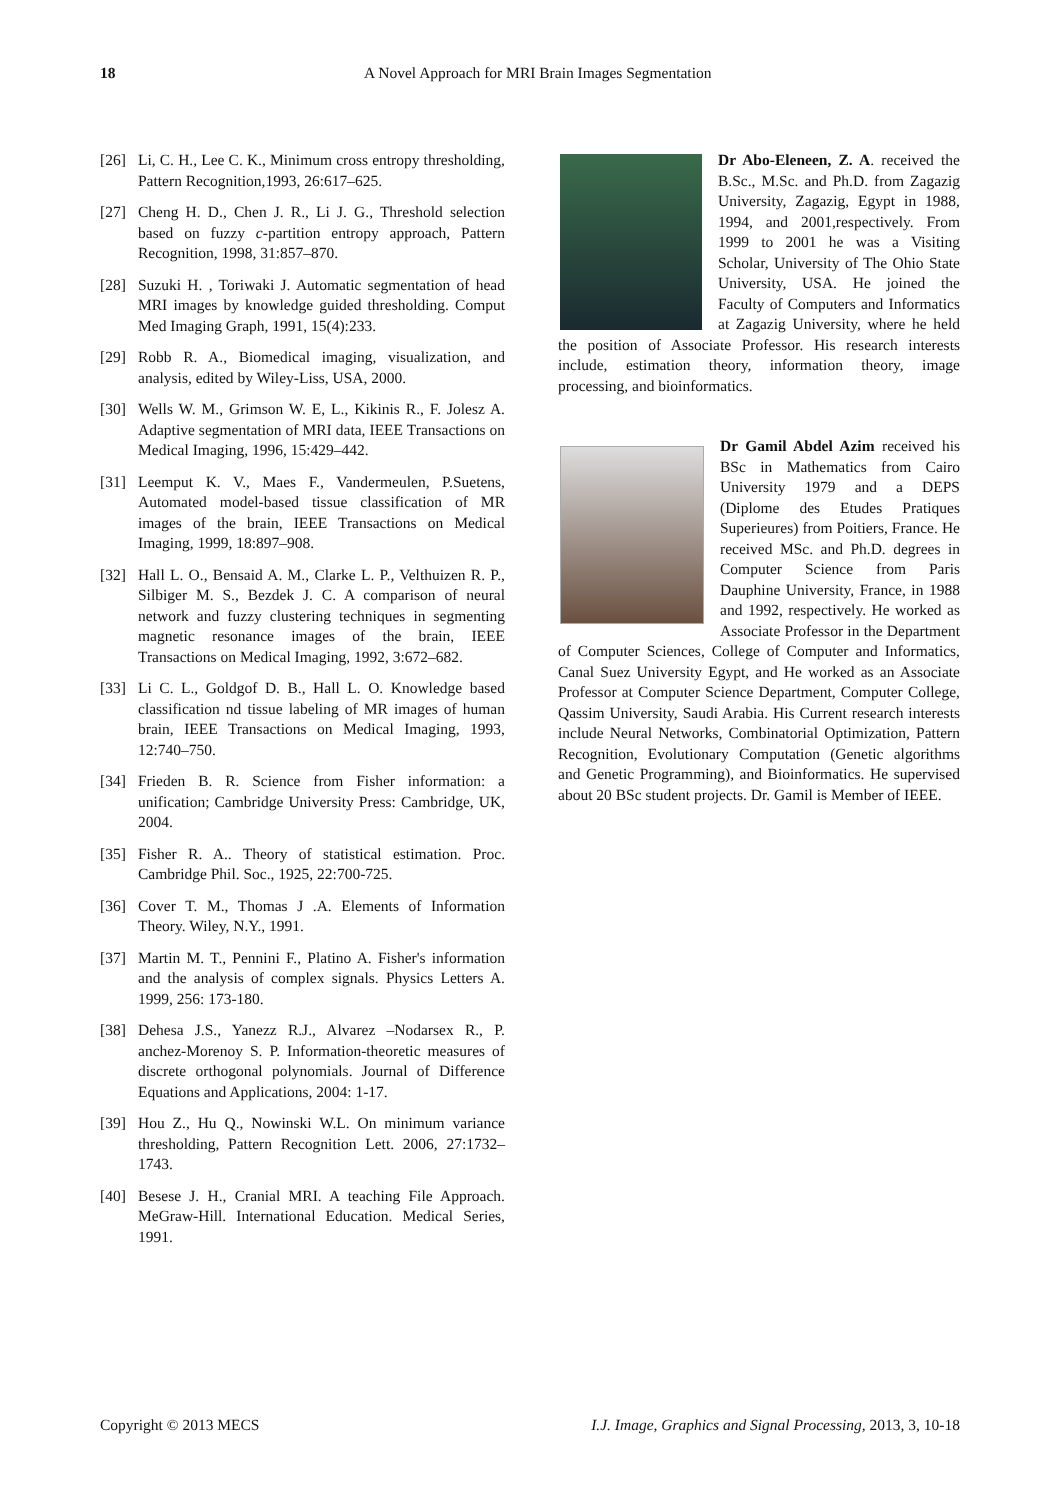18
A Novel Approach for MRI Brain Images Segmentation
[26] Li, C. H., Lee C. K., Minimum cross entropy thresholding, Pattern Recognition,1993, 26:617–625.
[27] Cheng H. D., Chen J. R., Li J. G., Threshold selection based on fuzzy c-partition entropy approach, Pattern Recognition, 1998, 31:857–870.
[28] Suzuki H. , Toriwaki J. Automatic segmentation of head MRI images by knowledge guided thresholding. Comput Med Imaging Graph, 1991, 15(4):233.
[29] Robb R. A., Biomedical imaging, visualization, and analysis, edited by Wiley-Liss, USA, 2000.
[30] Wells W. M., Grimson W. E, L., Kikinis R., F. Jolesz A. Adaptive segmentation of MRI data, IEEE Transactions on Medical Imaging, 1996, 15:429–442.
[31] Leemput K. V., Maes F., Vandermeulen, P.Suetens, Automated model-based tissue classification of MR images of the brain, IEEE Transactions on Medical Imaging, 1999, 18:897–908.
[32] Hall L. O., Bensaid A. M., Clarke L. P., Velthuizen R. P., Silbiger M. S., Bezdek J. C. A comparison of neural network and fuzzy clustering techniques in segmenting magnetic resonance images of the brain, IEEE Transactions on Medical Imaging, 1992, 3:672–682.
[33] Li C. L., Goldgof D. B., Hall L. O. Knowledge based classification nd tissue labeling of MR images of human brain, IEEE Transactions on Medical Imaging, 1993, 12:740–750.
[34] Frieden B. R. Science from Fisher information: a unification; Cambridge University Press: Cambridge, UK, 2004.
[35] Fisher R. A.. Theory of statistical estimation. Proc. Cambridge Phil. Soc., 1925, 22:700-725.
[36] Cover T. M., Thomas J .A. Elements of Information Theory. Wiley, N.Y., 1991.
[37] Martin M. T., Pennini F., Platino A. Fisher's information and the analysis of complex signals. Physics Letters A. 1999, 256: 173-180.
[38] Dehesa J.S., Yanezz R.J., Alvarez –Nodarsex R., P. anchez-Morenoy S. P. Information-theoretic measures of discrete orthogonal polynomials. Journal of Difference Equations and Applications, 2004: 1-17.
[39] Hou Z., Hu Q., Nowinski W.L. On minimum variance thresholding, Pattern Recognition Lett. 2006, 27:1732– 1743.
[40] Besese J. H., Cranial MRI. A teaching File Approach. MeGraw-Hill. International Education. Medical Series, 1991.
Dr Abo-Eleneen, Z. A. received the B.Sc., M.Sc. and Ph.D. from Zagazig University, Zagazig, Egypt in 1988, 1994, and 2001,respectively. From 1999 to 2001 he was a Visiting Scholar, University of The Ohio State University, USA. He joined the Faculty of Computers and Informatics at Zagazig University, where he held the position of Associate Professor. His research interests include, estimation theory, information theory, image processing, and bioinformatics.
Dr Gamil Abdel Azim received his BSc in Mathematics from Cairo University 1979 and a DEPS (Diplome des Etudes Pratiques Superieures) from Poitiers, France. He received MSc. and Ph.D. degrees in Computer Science from Paris Dauphine University, France, in 1988 and 1992, respectively. He worked as Associate Professor in the Department of Computer Sciences, College of Computer and Informatics, Canal Suez University Egypt, and He worked as an Associate Professor at Computer Science Department, Computer College, Qassim University, Saudi Arabia. His Current research interests include Neural Networks, Combinatorial Optimization, Pattern Recognition, Evolutionary Computation (Genetic algorithms and Genetic Programming), and Bioinformatics. He supervised about 20 BSc student projects. Dr. Gamil is Member of IEEE.
Copyright © 2013 MECS I.J. Image, Graphics and Signal Processing, 2013, 3, 10-18